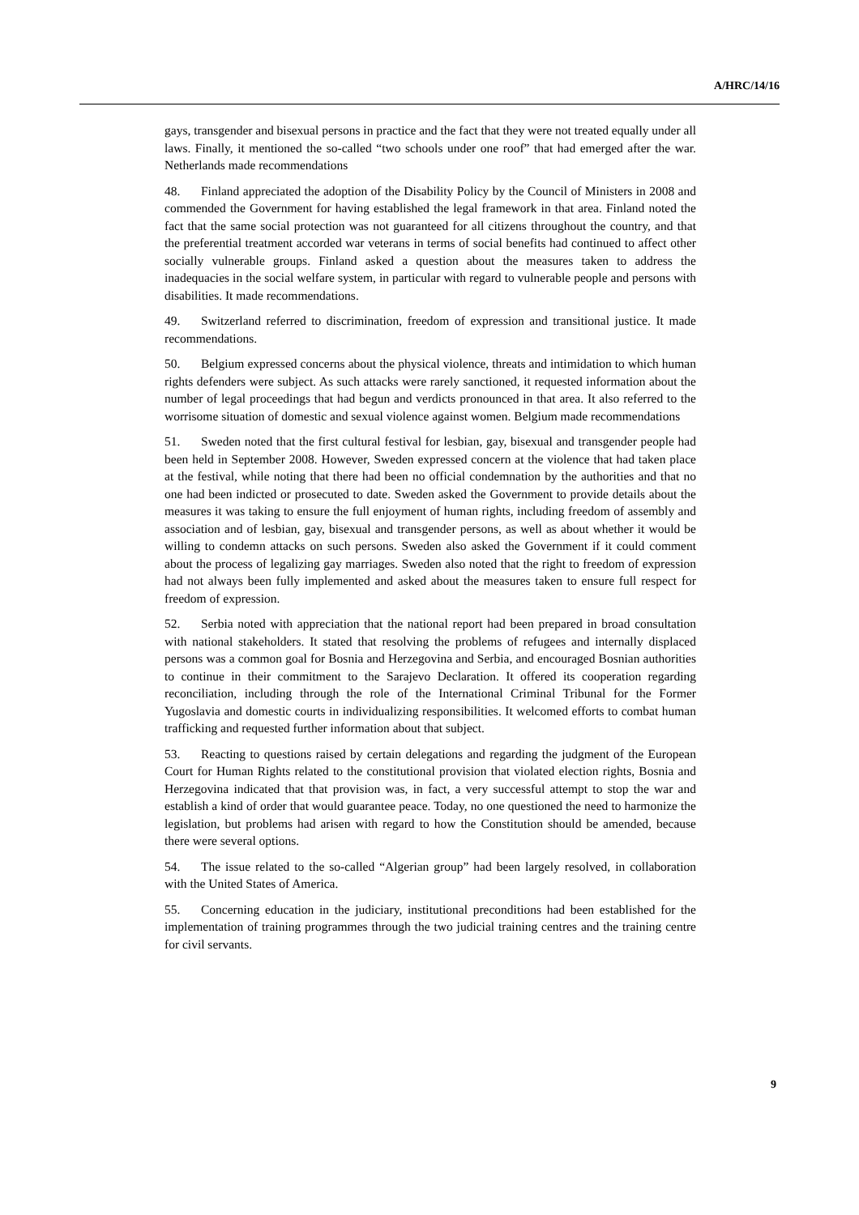A/HRC/14/16
gays, transgender and bisexual persons in practice and the fact that they were not treated equally under all laws. Finally, it mentioned the so-called “two schools under one roof” that had emerged after the war. Netherlands made recommendations
48. Finland appreciated the adoption of the Disability Policy by the Council of Ministers in 2008 and commended the Government for having established the legal framework in that area. Finland noted the fact that the same social protection was not guaranteed for all citizens throughout the country, and that the preferential treatment accorded war veterans in terms of social benefits had continued to affect other socially vulnerable groups. Finland asked a question about the measures taken to address the inadequacies in the social welfare system, in particular with regard to vulnerable people and persons with disabilities. It made recommendations.
49. Switzerland referred to discrimination, freedom of expression and transitional justice. It made recommendations.
50. Belgium expressed concerns about the physical violence, threats and intimidation to which human rights defenders were subject. As such attacks were rarely sanctioned, it requested information about the number of legal proceedings that had begun and verdicts pronounced in that area. It also referred to the worrisome situation of domestic and sexual violence against women. Belgium made recommendations
51. Sweden noted that the first cultural festival for lesbian, gay, bisexual and transgender people had been held in September 2008. However, Sweden expressed concern at the violence that had taken place at the festival, while noting that there had been no official condemnation by the authorities and that no one had been indicted or prosecuted to date. Sweden asked the Government to provide details about the measures it was taking to ensure the full enjoyment of human rights, including freedom of assembly and association and of lesbian, gay, bisexual and transgender persons, as well as about whether it would be willing to condemn attacks on such persons. Sweden also asked the Government if it could comment about the process of legalizing gay marriages. Sweden also noted that the right to freedom of expression had not always been fully implemented and asked about the measures taken to ensure full respect for freedom of expression.
52. Serbia noted with appreciation that the national report had been prepared in broad consultation with national stakeholders. It stated that resolving the problems of refugees and internally displaced persons was a common goal for Bosnia and Herzegovina and Serbia, and encouraged Bosnian authorities to continue in their commitment to the Sarajevo Declaration. It offered its cooperation regarding reconciliation, including through the role of the International Criminal Tribunal for the Former Yugoslavia and domestic courts in individualizing responsibilities. It welcomed efforts to combat human trafficking and requested further information about that subject.
53. Reacting to questions raised by certain delegations and regarding the judgment of the European Court for Human Rights related to the constitutional provision that violated election rights, Bosnia and Herzegovina indicated that that provision was, in fact, a very successful attempt to stop the war and establish a kind of order that would guarantee peace. Today, no one questioned the need to harmonize the legislation, but problems had arisen with regard to how the Constitution should be amended, because there were several options.
54. The issue related to the so-called “Algerian group” had been largely resolved, in collaboration with the United States of America.
55. Concerning education in the judiciary, institutional preconditions had been established for the implementation of training programmes through the two judicial training centres and the training centre for civil servants.
9